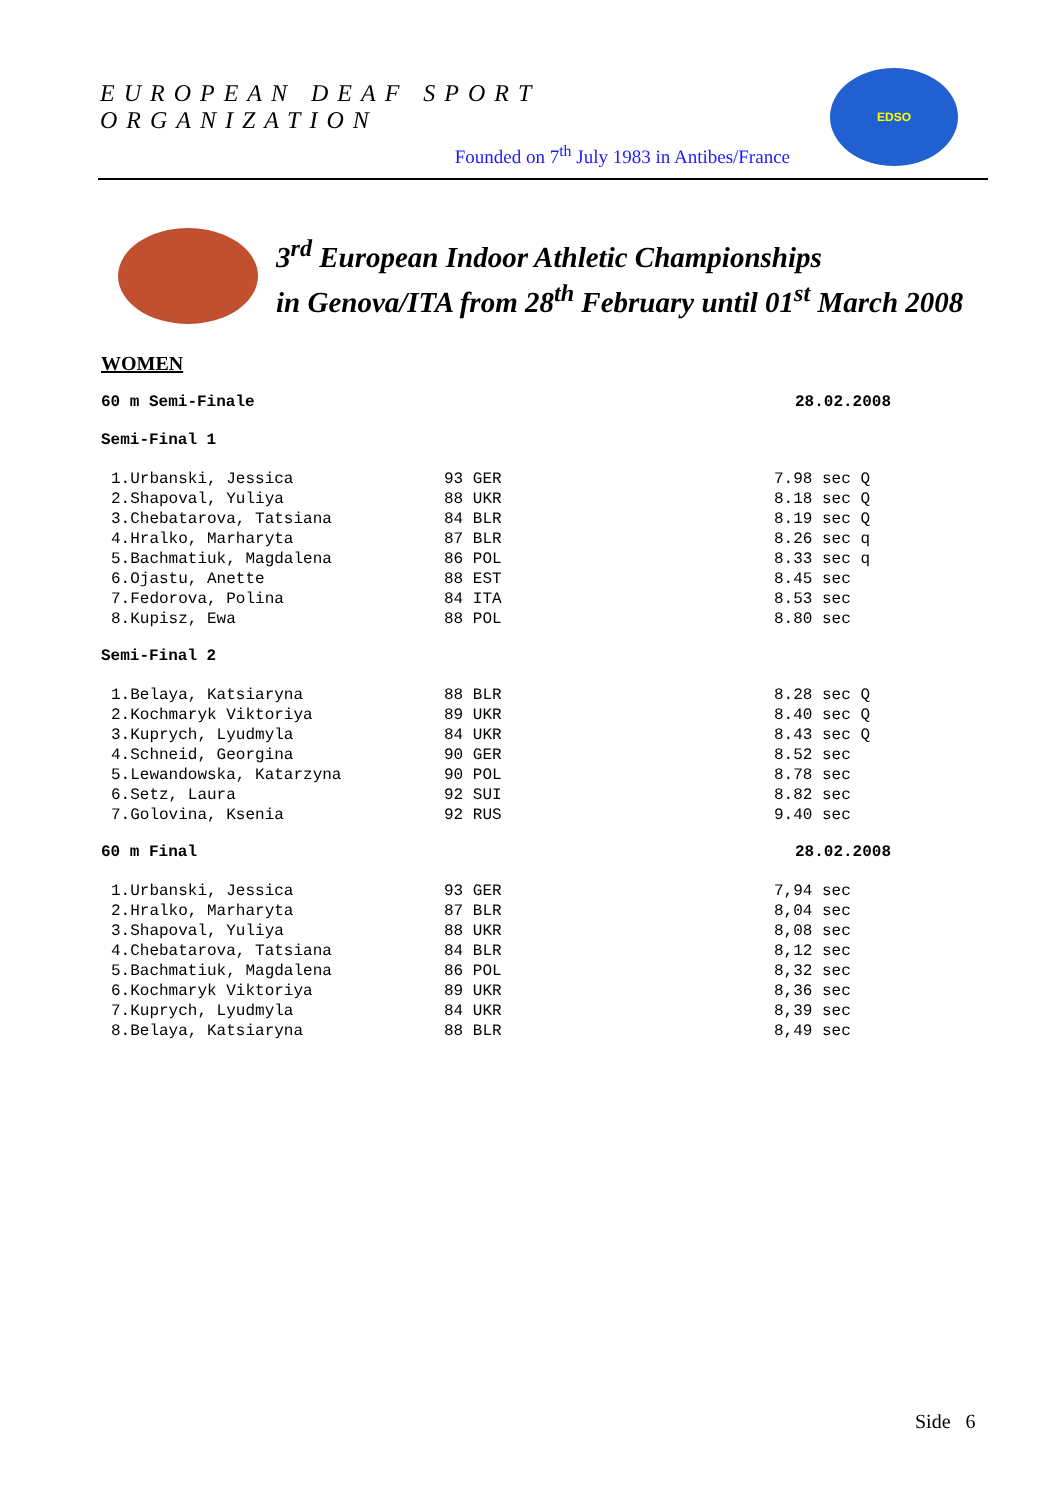EUROPEAN DEAF SPORT ORGANIZATION
Founded on 7<sup>th</sup> July 1983 in Antibes/France
EDSO
3<sup>rd</sup> European Indoor Athletic Championships
in Genova/ITA from 28<sup>th</sup> February until 01<sup>st</sup> March 2008
WOMEN
60 m Semi-Finale 28.02.2008
Semi-Final 1
| 1.Urbanski, Jessica | 93 GER | 7.98 sec Q |
| 2.Shapoval, Yuliya | 88 UKR | 8.18 sec Q |
| 3.Chebatarova, Tatsiana | 84 BLR | 8.19 sec Q |
| 4.Hralko, Marharyta | 87 BLR | 8.26 sec q |
| 5.Bachmatiuk, Magdalena | 86 POL | 8.33 sec q |
| 6.Ojastu, Anette | 88 EST | 8.45 sec |
| 7.Fedorova, Polina | 84 ITA | 8.53 sec |
| 8.Kupisz, Ewa | 88 POL | 8.80 sec |
Semi-Final 2
| 1.Belaya, Katsiaryna | 88 BLR | 8.28 sec Q |
| 2.Kochmaryk Viktoriya | 89 UKR | 8.40 sec Q |
| 3.Kuprych, Lyudmyla | 84 UKR | 8.43 sec Q |
| 4.Schneid, Georgina | 90 GER | 8.52 sec |
| 5.Lewandowska, Katarzyna | 90 POL | 8.78 sec |
| 6.Setz, Laura | 92 SUI | 8.82 sec |
| 7.Golovina, Ksenia | 92 RUS | 9.40 sec |
60 m Final 28.02.2008
| 1.Urbanski, Jessica | 93 GER | 7,94 sec |
| 2.Hralko, Marharyta | 87 BLR | 8,04 sec |
| 3.Shapoval, Yuliya | 88 UKR | 8,08 sec |
| 4.Chebatarova, Tatsiana | 84 BLR | 8,12 sec |
| 5.Bachmatiuk, Magdalena | 86 POL | 8,32 sec |
| 6.Kochmaryk Viktoriya | 89 UKR | 8,36 sec |
| 7.Kuprych, Lyudmyla | 84 UKR | 8,39 sec |
| 8.Belaya, Katsiaryna | 88 BLR | 8,49 sec |
Side 6